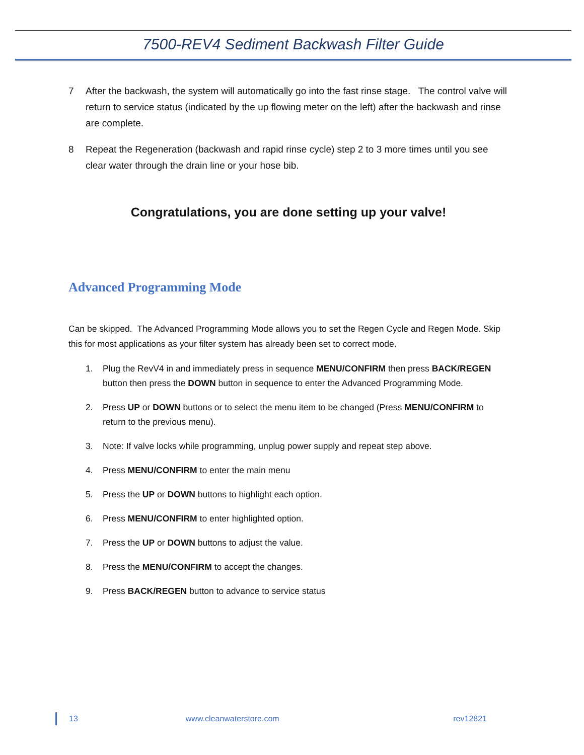7500-REV4 Sediment Backwash Filter Guide
7 After the backwash, the system will automatically go into the fast rinse stage. The control valve will return to service status (indicated by the up flowing meter on the left) after the backwash and rinse are complete.
8 Repeat the Regeneration (backwash and rapid rinse cycle) step 2 to 3 more times until you see clear water through the drain line or your hose bib.
Congratulations, you are done setting up your valve!
Advanced Programming Mode
Can be skipped. The Advanced Programming Mode allows you to set the Regen Cycle and Regen Mode. Skip this for most applications as your filter system has already been set to correct mode.
1. Plug the RevV4 in and immediately press in sequence MENU/CONFIRM then press BACK/REGEN button then press the DOWN button in sequence to enter the Advanced Programming Mode.
2. Press UP or DOWN buttons or to select the menu item to be changed (Press MENU/CONFIRM to return to the previous menu).
3. Note: If valve locks while programming, unplug power supply and repeat step above.
4. Press MENU/CONFIRM to enter the main menu
5. Press the UP or DOWN buttons to highlight each option.
6. Press MENU/CONFIRM to enter highlighted option.
7. Press the UP or DOWN buttons to adjust the value.
8. Press the MENU/CONFIRM to accept the changes.
9. Press BACK/REGEN button to advance to service status
13 www.cleanwaterstore.com rev12821